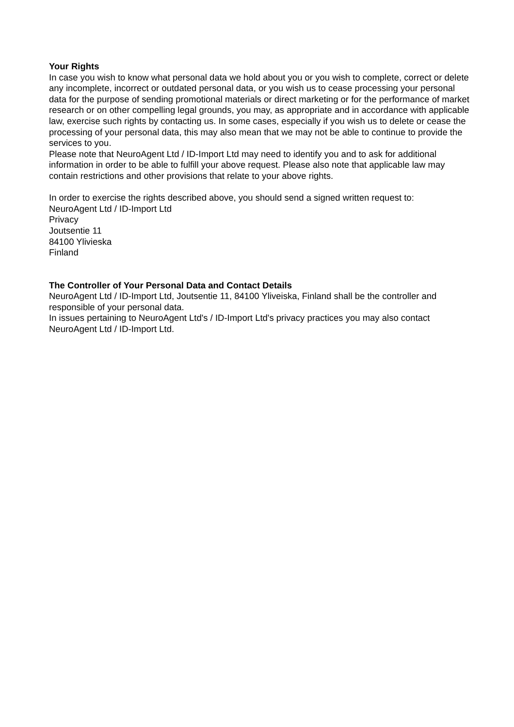Your Rights
In case you wish to know what personal data we hold about you or you wish to complete, correct or delete any incomplete, incorrect or outdated personal data, or you wish us to cease processing your personal data for the purpose of sending promotional materials or direct marketing or for the performance of market research or on other compelling legal grounds, you may, as appropriate and in accordance with applicable law, exercise such rights by contacting us. In some cases, especially if you wish us to delete or cease the processing of your personal data, this may also mean that we may not be able to continue to provide the services to you.
Please note that NeuroAgent Ltd / ID-Import Ltd may need to identify you and to ask for additional information in order to be able to fulfill your above request. Please also note that applicable law may contain restrictions and other provisions that relate to your above rights.
In order to exercise the rights described above, you should send a signed written request to:
NeuroAgent Ltd / ID-Import Ltd
Privacy
Joutsentie 11
84100 Ylivieska
Finland
The Controller of Your Personal Data and Contact Details
NeuroAgent Ltd / ID-Import Ltd, Joutsentie 11, 84100 Yliveiska, Finland shall be the controller and responsible of your personal data.
In issues pertaining to NeuroAgent Ltd's / ID-Import Ltd's privacy practices you may also contact NeuroAgent Ltd / ID-Import Ltd.